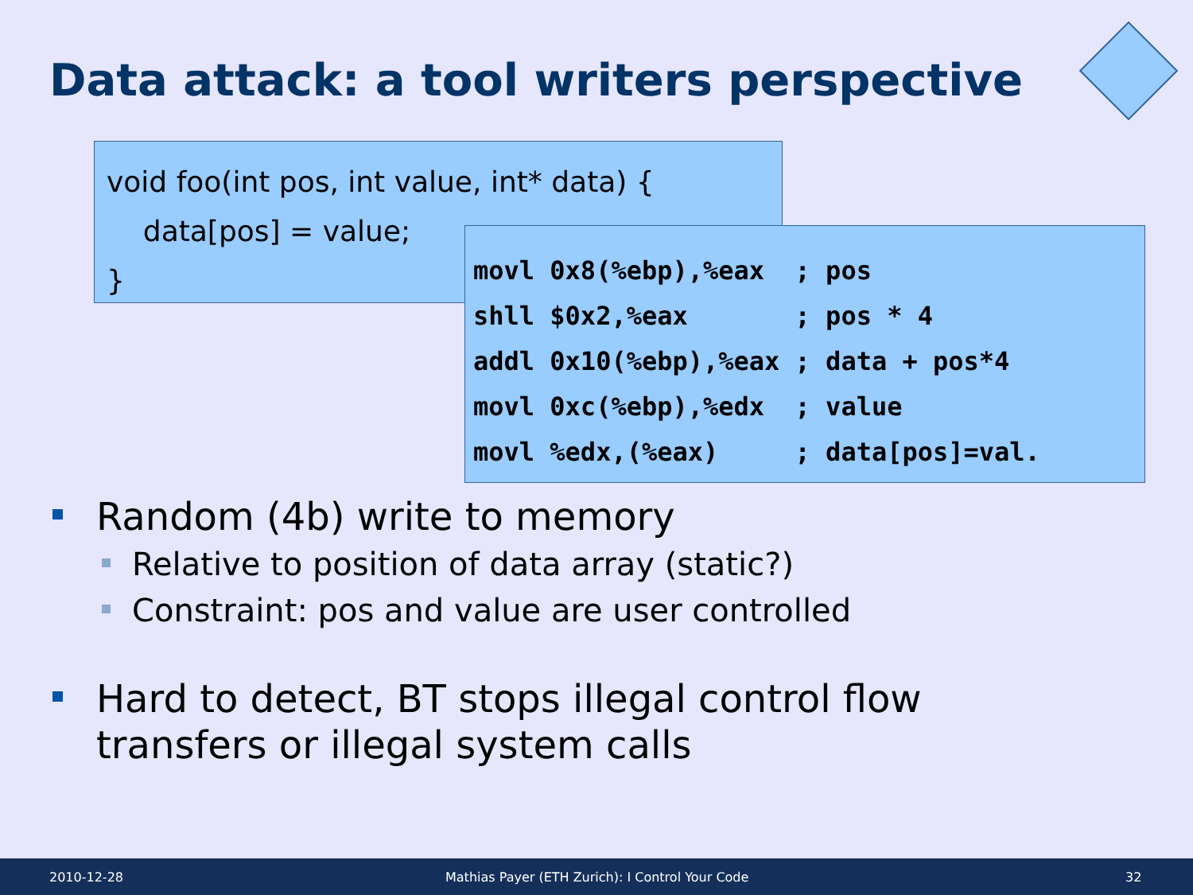Data attack: a tool writers perspective
void foo(int pos, int value, int* data) {
data[pos] = value;
}
movl 0x8(%ebp),%eax ; pos shll $0x2,%eax ; pos * 4 addl 0x10(%ebp),%eax ; data + pos*4 movl 0xc(%ebp),%edx ; value movl %edx,(%eax) ; data[pos]=val.
Random (4b) write to memory
Relative to position of data array (static?)
Constraint: pos and value are user controlled
Hard to detect, BT stops illegal control flow transfers or illegal system calls
2010-12-28 Mathias Payer (ETH Zurich): I Control Your Code 32